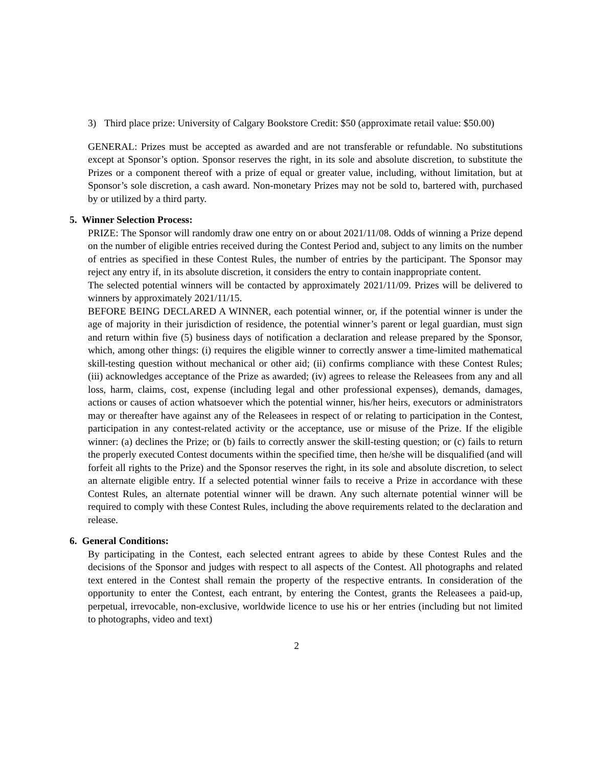3) Third place prize: University of Calgary Bookstore Credit: $50 (approximate retail value: $50.00)
GENERAL: Prizes must be accepted as awarded and are not transferable or refundable. No substitutions except at Sponsor’s option. Sponsor reserves the right, in its sole and absolute discretion, to substitute the Prizes or a component thereof with a prize of equal or greater value, including, without limitation, but at Sponsor’s sole discretion, a cash award. Non-monetary Prizes may not be sold to, bartered with, purchased by or utilized by a third party.
5. Winner Selection Process:
PRIZE: The Sponsor will randomly draw one entry on or about 2021/11/08. Odds of winning a Prize depend on the number of eligible entries received during the Contest Period and, subject to any limits on the number of entries as specified in these Contest Rules, the number of entries by the participant. The Sponsor may reject any entry if, in its absolute discretion, it considers the entry to contain inappropriate content.
The selected potential winners will be contacted by approximately 2021/11/09. Prizes will be delivered to winners by approximately 2021/11/15.
BEFORE BEING DECLARED A WINNER, each potential winner, or, if the potential winner is under the age of majority in their jurisdiction of residence, the potential winner’s parent or legal guardian, must sign and return within five (5) business days of notification a declaration and release prepared by the Sponsor, which, among other things: (i) requires the eligible winner to correctly answer a time-limited mathematical skill-testing question without mechanical or other aid; (ii) confirms compliance with these Contest Rules; (iii) acknowledges acceptance of the Prize as awarded; (iv) agrees to release the Releasees from any and all loss, harm, claims, cost, expense (including legal and other professional expenses), demands, damages, actions or causes of action whatsoever which the potential winner, his/her heirs, executors or administrators may or thereafter have against any of the Releasees in respect of or relating to participation in the Contest, participation in any contest-related activity or the acceptance, use or misuse of the Prize. If the eligible winner: (a) declines the Prize; or (b) fails to correctly answer the skill-testing question; or (c) fails to return the properly executed Contest documents within the specified time, then he/she will be disqualified (and will forfeit all rights to the Prize) and the Sponsor reserves the right, in its sole and absolute discretion, to select an alternate eligible entry. If a selected potential winner fails to receive a Prize in accordance with these Contest Rules, an alternate potential winner will be drawn. Any such alternate potential winner will be required to comply with these Contest Rules, including the above requirements related to the declaration and release.
6. General Conditions:
By participating in the Contest, each selected entrant agrees to abide by these Contest Rules and the decisions of the Sponsor and judges with respect to all aspects of the Contest. All photographs and related text entered in the Contest shall remain the property of the respective entrants. In consideration of the opportunity to enter the Contest, each entrant, by entering the Contest, grants the Releasees a paid-up, perpetual, irrevocable, non-exclusive, worldwide licence to use his or her entries (including but not limited to photographs, video and text)
2